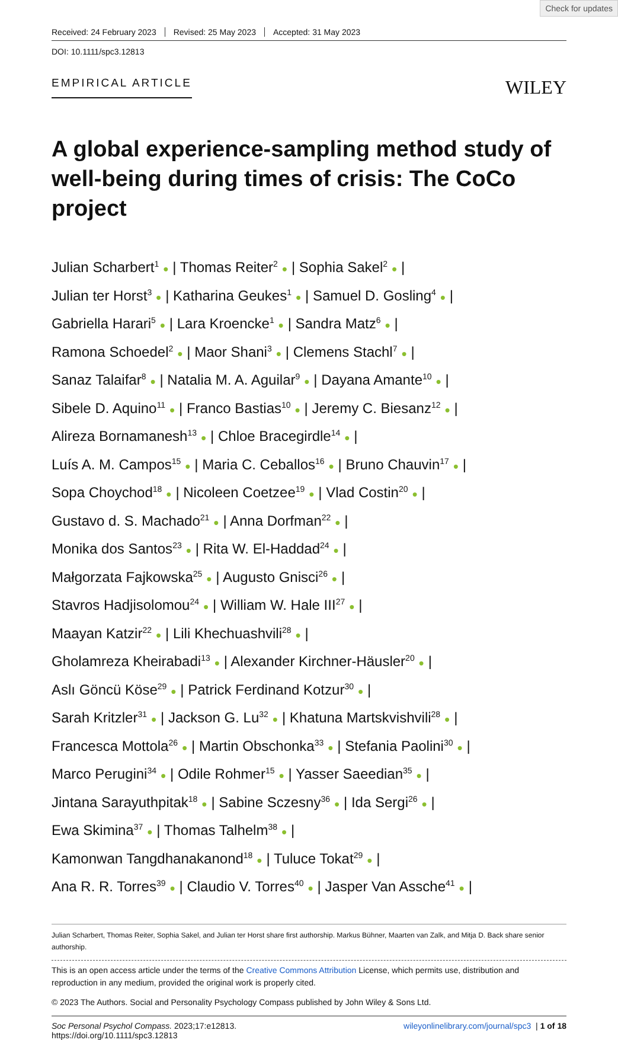Check for updates
Received: 24 February 2023 Revised: 25 May 2023 Accepted: 31 May 2023
DOI: 10.1111/spc3.12813
EMPIRICAL ARTICLE
WILEY
A global experience-sampling method study of well-being during times of crisis: The CoCo project
Julian Scharbert<sup>1</sup> ● | Thomas Reiter<sup>2</sup> ● | Sophia Sakel<sup>2</sup> ● |
Julian ter Horst<sup>3</sup> ● | Katharina Geukes<sup>1</sup> ● | Samuel D. Gosling<sup>4</sup> ● |
Gabriella Harari<sup>5</sup> ● | Lara Kroencke<sup>1</sup> ● | Sandra Matz<sup>6</sup> ● |
Ramona Schoedel<sup>2</sup> ● | Maor Shani<sup>3</sup> ● | Clemens Stachl<sup>7</sup> ● |
Sanaz Talaifar<sup>8</sup> ● | Natalia M. A. Aguilar<sup>9</sup> ● | Dayana Amante<sup>10</sup> ● |
Sibele D. Aquino<sup>11</sup> ● | Franco Bastias<sup>10</sup> ● | Jeremy C. Biesanz<sup>12</sup> ● |
Alireza Bornamanesh<sup>13</sup> ● | Chloe Bracegirdle<sup>14</sup> ● |
Luís A. M. Campos<sup>15</sup> ● | Maria C. Ceballos<sup>16</sup> ● | Bruno Chauvin<sup>17</sup> ● |
Sopa Choychod<sup>18</sup> ● | Nicoleen Coetzee<sup>19</sup> ● | Vlad Costin<sup>20</sup> ● |
Gustavo d. S. Machado<sup>21</sup> ● | Anna Dorfman<sup>22</sup> ● |
Monika dos Santos<sup>23</sup> ● | Rita W. El-Haddad<sup>24</sup> ● |
Małgorzata Fajkowska<sup>25</sup> ● | Augusto Gnisci<sup>26</sup> ● |
Stavros Hadjisolomou<sup>24</sup> ● | William W. Hale III<sup>27</sup> ● |
Maayan Katzir<sup>22</sup> ● | Lili Khechuashvili<sup>28</sup> ● |
Gholamreza Kheirabadi<sup>13</sup> ● | Alexander Kirchner-Häusler<sup>20</sup> ● |
Aslı Göncü Köse<sup>29</sup> ● | Patrick Ferdinand Kotzur<sup>30</sup> ● |
Sarah Kritzler<sup>31</sup> ● | Jackson G. Lu<sup>32</sup> ● | Khatuna Martskvishvili<sup>28</sup> ● |
Francesca Mottola<sup>26</sup> ● | Martin Obschonka<sup>33</sup> ● | Stefania Paolini<sup>30</sup> ● |
Marco Perugini<sup>34</sup> ● | Odile Rohmer<sup>15</sup> ● | Yasser Saeedian<sup>35</sup> ● |
Jintana Sarayuthpitak<sup>18</sup> ● | Sabine Sczesny<sup>36</sup> ● | Ida Sergi<sup>26</sup> ● |
Ewa Skimina<sup>37</sup> ● | Thomas Talhelm<sup>38</sup> ● |
Kamonwan Tangdhanakanond<sup>18</sup> ● | Tuluce Tokat<sup>29</sup> ● |
Ana R. R. Torres<sup>39</sup> ● | Claudio V. Torres<sup>40</sup> ● | Jasper Van Assche<sup>41</sup> ● |
Julian Scharbert, Thomas Reiter, Sophia Sakel, and Julian ter Horst share first authorship. Markus Bühner, Maarten van Zalk, and Mitja D. Back share senior authorship.
This is an open access article under the terms of the Creative Commons Attribution License, which permits use, distribution and reproduction in any medium, provided the original work is properly cited.
© 2023 The Authors. Social and Personality Psychology Compass published by John Wiley & Sons Ltd.
Soc Personal Psychol Compass. 2023;17:e12813.
https://doi.org/10.1111/spc3.12813
wileyonlinelibrary.com/journal/spc3 | 1 of 18